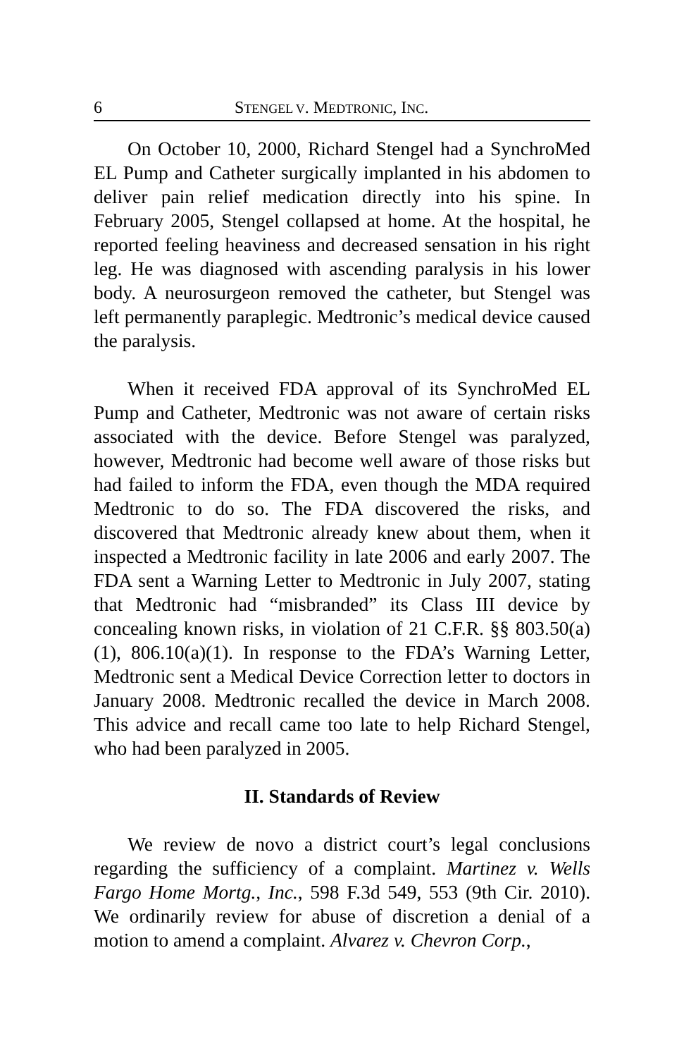6 STENGEL V. MEDTRONIC, INC.
On October 10, 2000, Richard Stengel had a SynchroMed EL Pump and Catheter surgically implanted in his abdomen to deliver pain relief medication directly into his spine. In February 2005, Stengel collapsed at home. At the hospital, he reported feeling heaviness and decreased sensation in his right leg. He was diagnosed with ascending paralysis in his lower body. A neurosurgeon removed the catheter, but Stengel was left permanently paraplegic. Medtronic’s medical device caused the paralysis.
When it received FDA approval of its SynchroMed EL Pump and Catheter, Medtronic was not aware of certain risks associated with the device. Before Stengel was paralyzed, however, Medtronic had become well aware of those risks but had failed to inform the FDA, even though the MDA required Medtronic to do so. The FDA discovered the risks, and discovered that Medtronic already knew about them, when it inspected a Medtronic facility in late 2006 and early 2007. The FDA sent a Warning Letter to Medtronic in July 2007, stating that Medtronic had “misbranded” its Class III device by concealing known risks, in violation of 21 C.F.R. §§ 803.50(a)(1), 806.10(a)(1). In response to the FDA’s Warning Letter, Medtronic sent a Medical Device Correction letter to doctors in January 2008. Medtronic recalled the device in March 2008. This advice and recall came too late to help Richard Stengel, who had been paralyzed in 2005.
II. Standards of Review
We review de novo a district court’s legal conclusions regarding the sufficiency of a complaint. Martinez v. Wells Fargo Home Mortg., Inc., 598 F.3d 549, 553 (9th Cir. 2010). We ordinarily review for abuse of discretion a denial of a motion to amend a complaint. Alvarez v. Chevron Corp.,